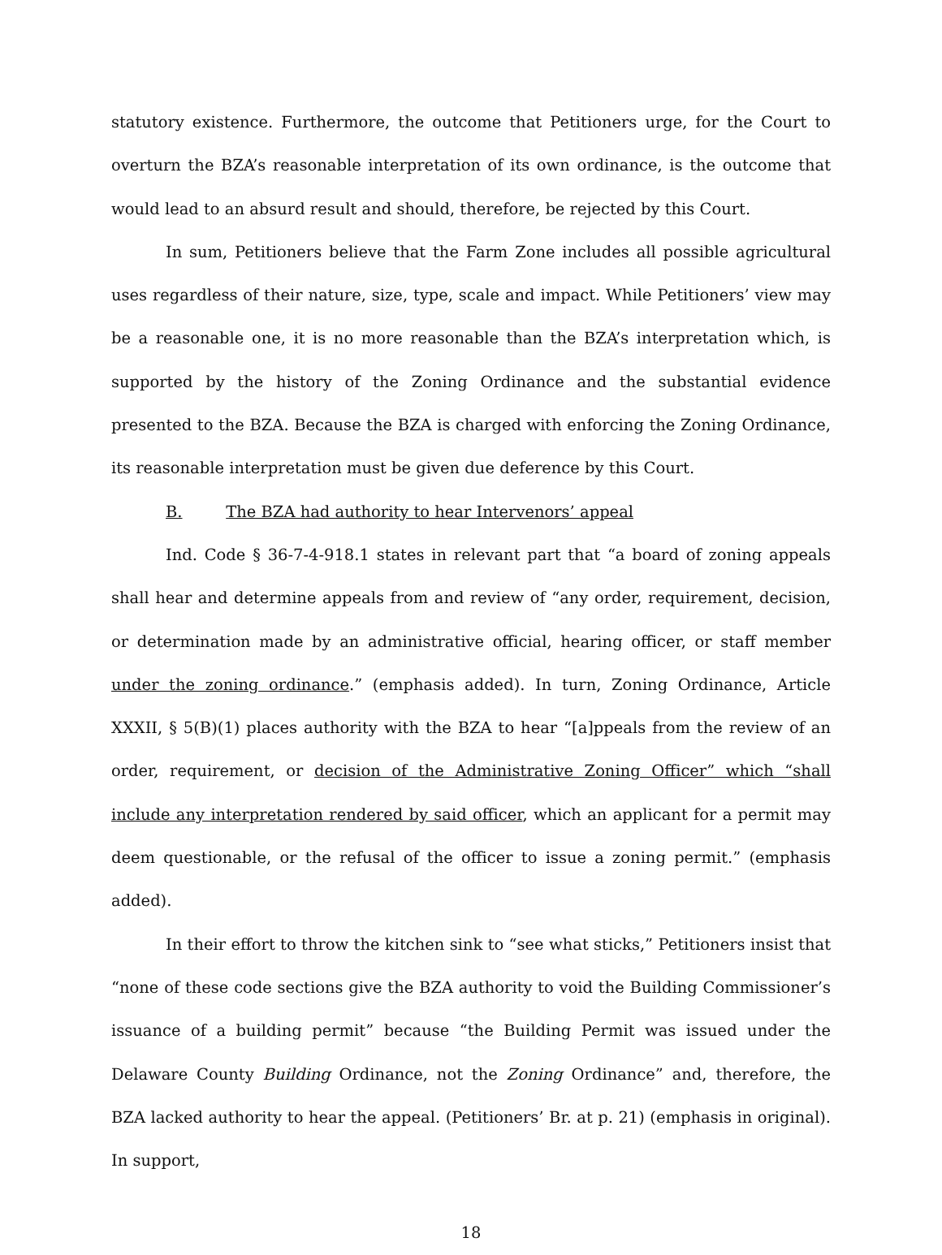statutory existence. Furthermore, the outcome that Petitioners urge, for the Court to overturn the BZA’s reasonable interpretation of its own ordinance, is the outcome that would lead to an absurd result and should, therefore, be rejected by this Court.
In sum, Petitioners believe that the Farm Zone includes all possible agricultural uses regardless of their nature, size, type, scale and impact. While Petitioners’ view may be a reasonable one, it is no more reasonable than the BZA’s interpretation which, is supported by the history of the Zoning Ordinance and the substantial evidence presented to the BZA. Because the BZA is charged with enforcing the Zoning Ordinance, its reasonable interpretation must be given due deference by this Court.
B. The BZA had authority to hear Intervenors’ appeal
Ind. Code § 36-7-4-918.1 states in relevant part that “a board of zoning appeals shall hear and determine appeals from and review of “any order, requirement, decision, or determination made by an administrative official, hearing officer, or staff member under the zoning ordinance.” (emphasis added). In turn, Zoning Ordinance, Article XXXII, § 5(B)(1) places authority with the BZA to hear “[a]ppeals from the review of an order, requirement, or decision of the Administrative Zoning Officer” which “shall include any interpretation rendered by said officer, which an applicant for a permit may deem questionable, or the refusal of the officer to issue a zoning permit.” (emphasis added).
In their effort to throw the kitchen sink to “see what sticks,” Petitioners insist that “none of these code sections give the BZA authority to void the Building Commissioner’s issuance of a building permit” because “the Building Permit was issued under the Delaware County Building Ordinance, not the Zoning Ordinance” and, therefore, the BZA lacked authority to hear the appeal. (Petitioners’ Br. at p. 21) (emphasis in original). In support,
18